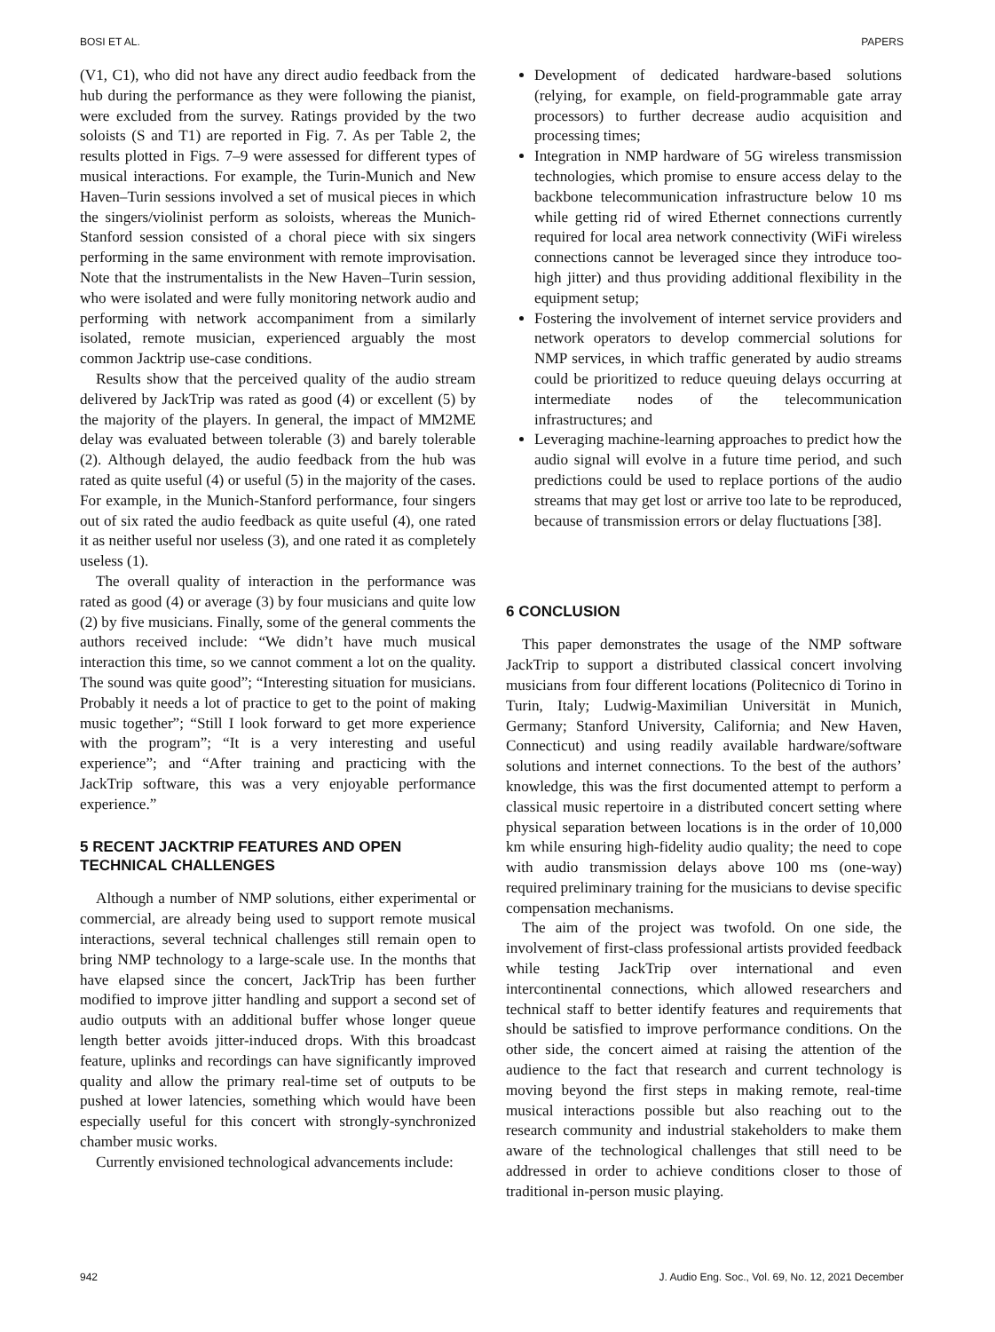BOSI ET AL. PAPERS
(V1, C1), who did not have any direct audio feedback from the hub during the performance as they were following the pianist, were excluded from the survey. Ratings provided by the two soloists (S and T1) are reported in Fig. 7. As per Table 2, the results plotted in Figs. 7–9 were assessed for different types of musical interactions. For example, the Turin-Munich and New Haven–Turin sessions involved a set of musical pieces in which the singers/violinist perform as soloists, whereas the Munich-Stanford session consisted of a choral piece with six singers performing in the same environment with remote improvisation. Note that the instrumentalists in the New Haven–Turin session, who were isolated and were fully monitoring network audio and performing with network accompaniment from a similarly isolated, remote musician, experienced arguably the most common Jacktrip use-case conditions.
Results show that the perceived quality of the audio stream delivered by JackTrip was rated as good (4) or excellent (5) by the majority of the players. In general, the impact of MM2ME delay was evaluated between tolerable (3) and barely tolerable (2). Although delayed, the audio feedback from the hub was rated as quite useful (4) or useful (5) in the majority of the cases. For example, in the Munich-Stanford performance, four singers out of six rated the audio feedback as quite useful (4), one rated it as neither useful nor useless (3), and one rated it as completely useless (1).
The overall quality of interaction in the performance was rated as good (4) or average (3) by four musicians and quite low (2) by five musicians. Finally, some of the general comments the authors received include: “We didn’t have much musical interaction this time, so we cannot comment a lot on the quality. The sound was quite good”; “Interesting situation for musicians. Probably it needs a lot of practice to get to the point of making music together”; “Still I look forward to get more experience with the program”; “It is a very interesting and useful experience”; and “After training and practicing with the JackTrip software, this was a very enjoyable performance experience.”
5 RECENT JACKTRIP FEATURES AND OPEN TECHNICAL CHALLENGES
Although a number of NMP solutions, either experimental or commercial, are already being used to support remote musical interactions, several technical challenges still remain open to bring NMP technology to a large-scale use. In the months that have elapsed since the concert, JackTrip has been further modified to improve jitter handling and support a second set of audio outputs with an additional buffer whose longer queue length better avoids jitter-induced drops. With this broadcast feature, uplinks and recordings can have significantly improved quality and allow the primary real-time set of outputs to be pushed at lower latencies, something which would have been especially useful for this concert with strongly-synchronized chamber music works.
Currently envisioned technological advancements include:
Development of dedicated hardware-based solutions (relying, for example, on field-programmable gate array processors) to further decrease audio acquisition and processing times;
Integration in NMP hardware of 5G wireless transmission technologies, which promise to ensure access delay to the backbone telecommunication infrastructure below 10 ms while getting rid of wired Ethernet connections currently required for local area network connectivity (WiFi wireless connections cannot be leveraged since they introduce too-high jitter) and thus providing additional flexibility in the equipment setup;
Fostering the involvement of internet service providers and network operators to develop commercial solutions for NMP services, in which traffic generated by audio streams could be prioritized to reduce queuing delays occurring at intermediate nodes of the telecommunication infrastructures; and
Leveraging machine-learning approaches to predict how the audio signal will evolve in a future time period, and such predictions could be used to replace portions of the audio streams that may get lost or arrive too late to be reproduced, because of transmission errors or delay fluctuations [38].
6 CONCLUSION
This paper demonstrates the usage of the NMP software JackTrip to support a distributed classical concert involving musicians from four different locations (Politecnico di Torino in Turin, Italy; Ludwig-Maximilian Universität in Munich, Germany; Stanford University, California; and New Haven, Connecticut) and using readily available hardware/software solutions and internet connections. To the best of the authors’ knowledge, this was the first documented attempt to perform a classical music repertoire in a distributed concert setting where physical separation between locations is in the order of 10,000 km while ensuring high-fidelity audio quality; the need to cope with audio transmission delays above 100 ms (one-way) required preliminary training for the musicians to devise specific compensation mechanisms.
The aim of the project was twofold. On one side, the involvement of first-class professional artists provided feedback while testing JackTrip over international and even intercontinental connections, which allowed researchers and technical staff to better identify features and requirements that should be satisfied to improve performance conditions. On the other side, the concert aimed at raising the attention of the audience to the fact that research and current technology is moving beyond the first steps in making remote, real-time musical interactions possible but also reaching out to the research community and industrial stakeholders to make them aware of the technological challenges that still need to be addressed in order to achieve conditions closer to those of traditional in-person music playing.
942 J. Audio Eng. Soc., Vol. 69, No. 12, 2021 December